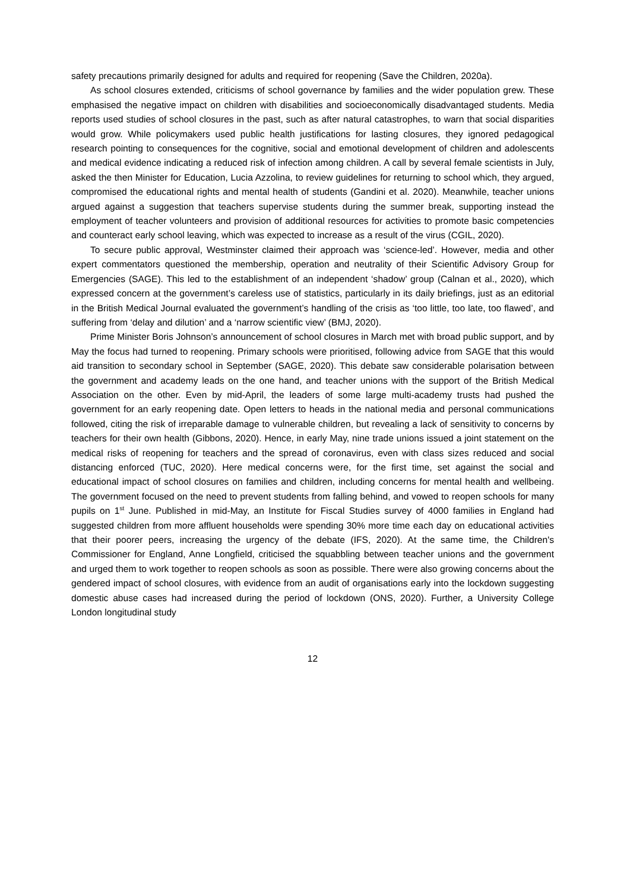safety precautions primarily designed for adults and required for reopening (Save the Children, 2020a).
As school closures extended, criticisms of school governance by families and the wider population grew. These emphasised the negative impact on children with disabilities and socioeconomically disadvantaged students. Media reports used studies of school closures in the past, such as after natural catastrophes, to warn that social disparities would grow. While policymakers used public health justifications for lasting closures, they ignored pedagogical research pointing to consequences for the cognitive, social and emotional development of children and adolescents and medical evidence indicating a reduced risk of infection among children. A call by several female scientists in July, asked the then Minister for Education, Lucia Azzolina, to review guidelines for returning to school which, they argued, compromised the educational rights and mental health of students (Gandini et al. 2020). Meanwhile, teacher unions argued against a suggestion that teachers supervise students during the summer break, supporting instead the employment of teacher volunteers and provision of additional resources for activities to promote basic competencies and counteract early school leaving, which was expected to increase as a result of the virus (CGIL, 2020).
To secure public approval, Westminster claimed their approach was ‘science-led’. However, media and other expert commentators questioned the membership, operation and neutrality of their Scientific Advisory Group for Emergencies (SAGE). This led to the establishment of an independent ‘shadow’ group (Calnan et al., 2020), which expressed concern at the government’s careless use of statistics, particularly in its daily briefings, just as an editorial in the British Medical Journal evaluated the government’s handling of the crisis as ‘too little, too late, too flawed’, and suffering from ‘delay and dilution’ and a ‘narrow scientific view’ (BMJ, 2020).
Prime Minister Boris Johnson’s announcement of school closures in March met with broad public support, and by May the focus had turned to reopening. Primary schools were prioritised, following advice from SAGE that this would aid transition to secondary school in September (SAGE, 2020). This debate saw considerable polarisation between the government and academy leads on the one hand, and teacher unions with the support of the British Medical Association on the other. Even by mid-April, the leaders of some large multi-academy trusts had pushed the government for an early reopening date. Open letters to heads in the national media and personal communications followed, citing the risk of irreparable damage to vulnerable children, but revealing a lack of sensitivity to concerns by teachers for their own health (Gibbons, 2020). Hence, in early May, nine trade unions issued a joint statement on the medical risks of reopening for teachers and the spread of coronavirus, even with class sizes reduced and social distancing enforced (TUC, 2020). Here medical concerns were, for the first time, set against the social and educational impact of school closures on families and children, including concerns for mental health and wellbeing. The government focused on the need to prevent students from falling behind, and vowed to reopen schools for many pupils on 1<sup>st</sup> June. Published in mid-May, an Institute for Fiscal Studies survey of 4000 families in England had suggested children from more affluent households were spending 30% more time each day on educational activities that their poorer peers, increasing the urgency of the debate (IFS, 2020). At the same time, the Children's Commissioner for England, Anne Longfield, criticised the squabbling between teacher unions and the government and urged them to work together to reopen schools as soon as possible. There were also growing concerns about the gendered impact of school closures, with evidence from an audit of organisations early into the lockdown suggesting domestic abuse cases had increased during the period of lockdown (ONS, 2020). Further, a University College London longitudinal study
12